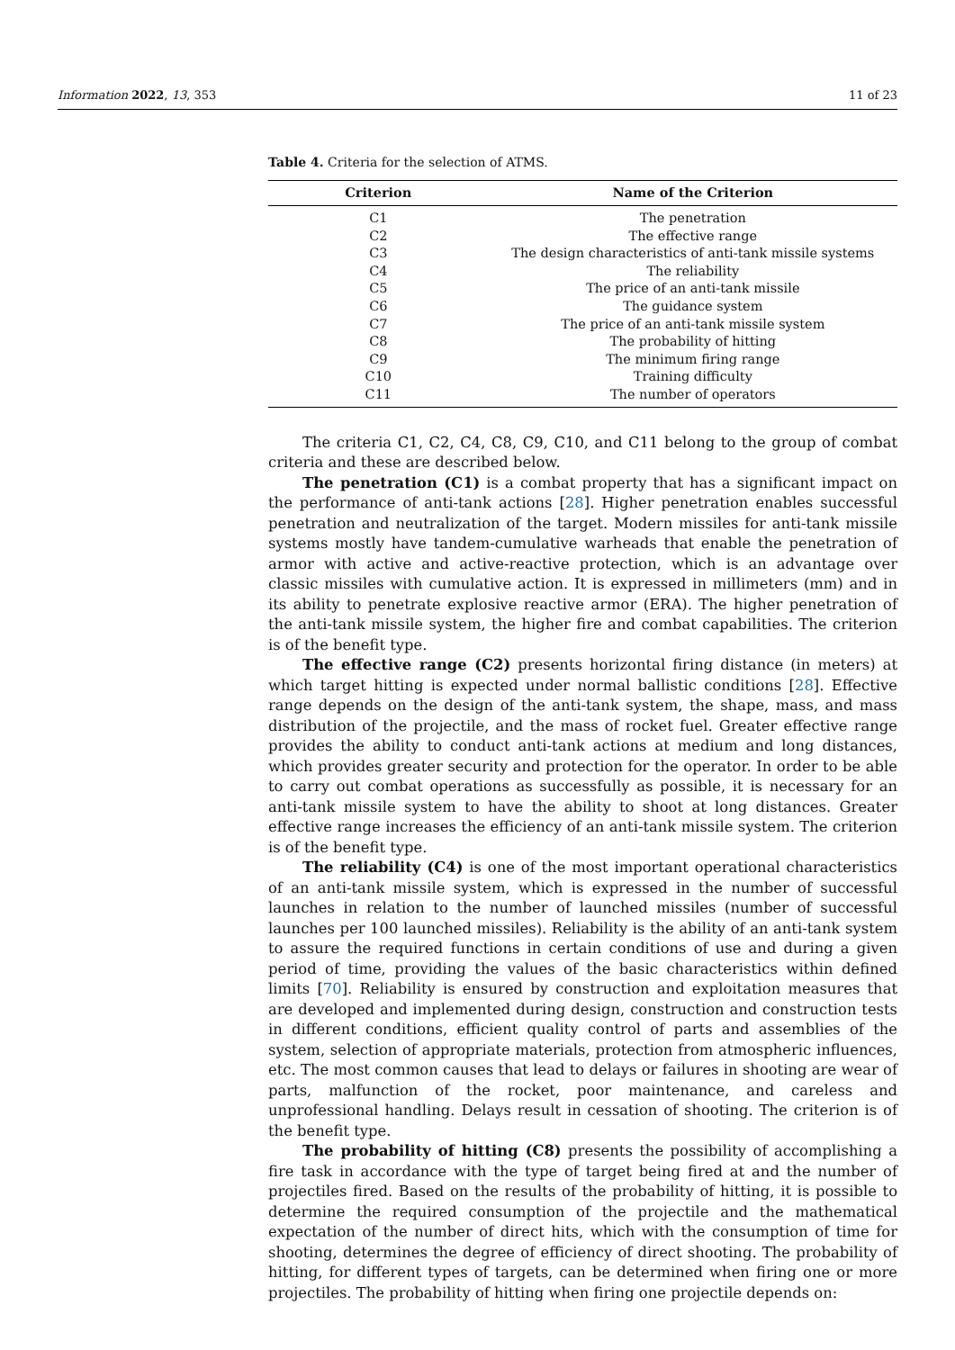Information 2022, 13, 353 11 of 23
Table 4. Criteria for the selection of ATMS.
| Criterion | Name of the Criterion |
| --- | --- |
| C1 | The penetration |
| C2 | The effective range |
| C3 | The design characteristics of anti-tank missile systems |
| C4 | The reliability |
| C5 | The price of an anti-tank missile |
| C6 | The guidance system |
| C7 | The price of an anti-tank missile system |
| C8 | The probability of hitting |
| C9 | The minimum firing range |
| C10 | Training difficulty |
| C11 | The number of operators |
The criteria C1, C2, C4, C8, C9, C10, and C11 belong to the group of combat criteria and these are described below.
The penetration (C1) is a combat property that has a significant impact on the performance of anti-tank actions [28]. Higher penetration enables successful penetration and neutralization of the target. Modern missiles for anti-tank missile systems mostly have tandem-cumulative warheads that enable the penetration of armor with active and active-reactive protection, which is an advantage over classic missiles with cumulative action. It is expressed in millimeters (mm) and in its ability to penetrate explosive reactive armor (ERA). The higher penetration of the anti-tank missile system, the higher fire and combat capabilities. The criterion is of the benefit type.
The effective range (C2) presents horizontal firing distance (in meters) at which target hitting is expected under normal ballistic conditions [28]. Effective range depends on the design of the anti-tank system, the shape, mass, and mass distribution of the projectile, and the mass of rocket fuel. Greater effective range provides the ability to conduct anti-tank actions at medium and long distances, which provides greater security and protection for the operator. In order to be able to carry out combat operations as successfully as possible, it is necessary for an anti-tank missile system to have the ability to shoot at long distances. Greater effective range increases the efficiency of an anti-tank missile system. The criterion is of the benefit type.
The reliability (C4) is one of the most important operational characteristics of an anti-tank missile system, which is expressed in the number of successful launches in relation to the number of launched missiles (number of successful launches per 100 launched missiles). Reliability is the ability of an anti-tank system to assure the required functions in certain conditions of use and during a given period of time, providing the values of the basic characteristics within defined limits [70]. Reliability is ensured by construction and exploitation measures that are developed and implemented during design, construction and construction tests in different conditions, efficient quality control of parts and assemblies of the system, selection of appropriate materials, protection from atmospheric influences, etc. The most common causes that lead to delays or failures in shooting are wear of parts, malfunction of the rocket, poor maintenance, and careless and unprofessional handling. Delays result in cessation of shooting. The criterion is of the benefit type.
The probability of hitting (C8) presents the possibility of accomplishing a fire task in accordance with the type of target being fired at and the number of projectiles fired. Based on the results of the probability of hitting, it is possible to determine the required consumption of the projectile and the mathematical expectation of the number of direct hits, which with the consumption of time for shooting, determines the degree of efficiency of direct shooting. The probability of hitting, for different types of targets, can be determined when firing one or more projectiles. The probability of hitting when firing one projectile depends on: